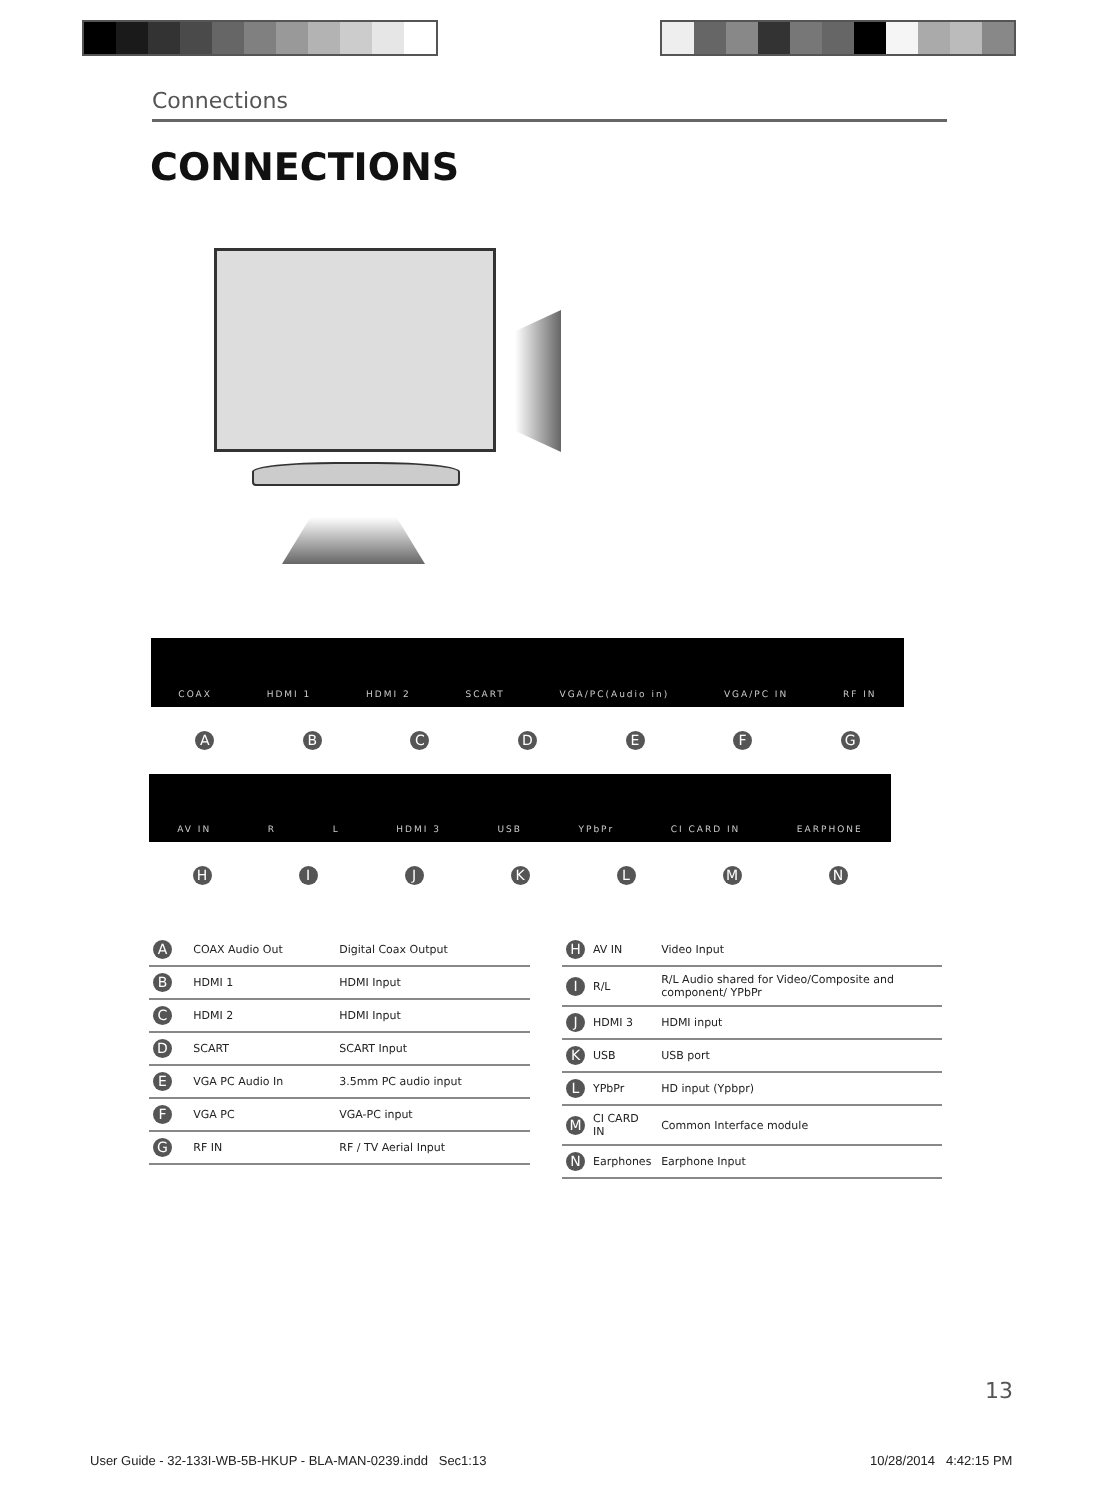Connections
CONNECTIONS
COAX HDMI 1 HDMI 2 SCART VGA/PC(Audio in) VGA/PC IN RF IN
ABCDEFG
AV IN R L HDMI 3 USB YPbPr CI CARD IN EARPHONE
HIJKLMN
| A | COAX Audio Out | Digital Coax Output |
| B | HDMI 1 | HDMI Input |
| C | HDMI 2 | HDMI Input |
| D | SCART | SCART Input |
| E | VGA PC Audio In | 3.5mm PC audio input |
| F | VGA PC | VGA-PC input |
| G | RF IN | RF / TV Aerial Input |
| H | AV IN | Video Input |
| I | R/L | R/L Audio shared for Video/Composite and component/ YPbPr |
| J | HDMI 3 | HDMI input |
| K | USB | USB port |
| L | YPbPr | HD input (Ypbpr) |
| M | CI CARD IN | Common Interface module |
| N | Earphones | Earphone Input |
13
User Guide - 32-133I-WB-5B-HKUP - BLA-MAN-0239.indd Sec1:13
10/28/2014 4:42:15 PM